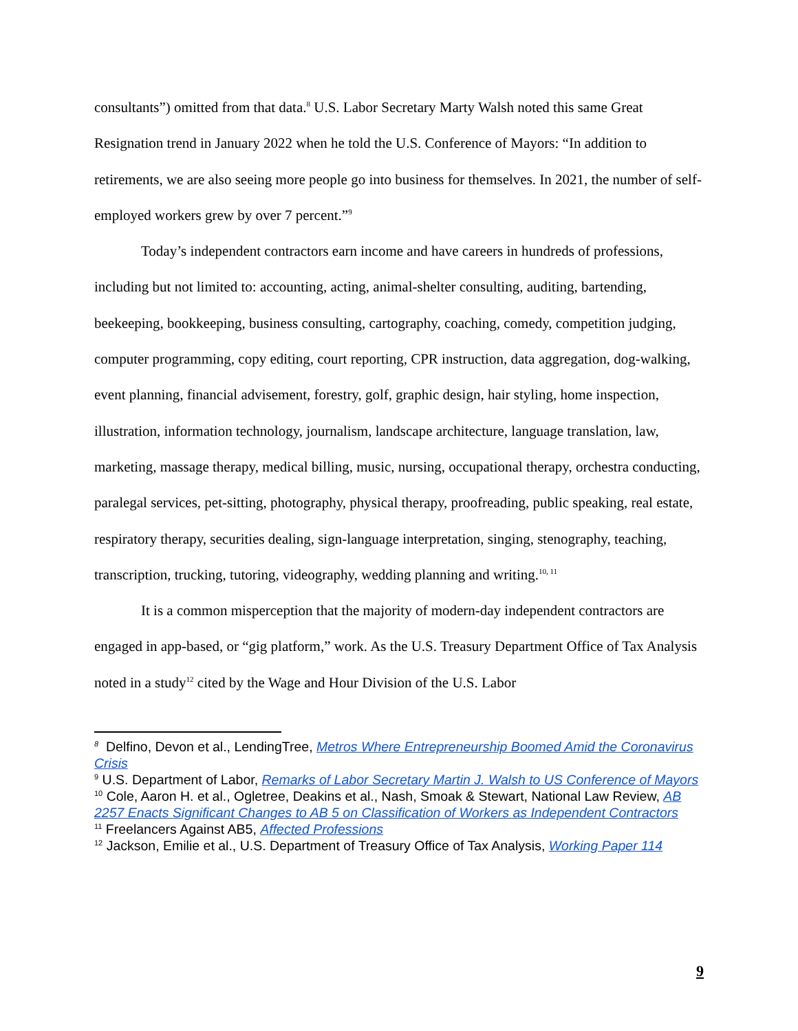consultants”) omitted from that data.<sup>8</sup> U.S. Labor Secretary Marty Walsh noted this same Great Resignation trend in January 2022 when he told the U.S. Conference of Mayors: “In addition to retirements, we are also seeing more people go into business for themselves. In 2021, the number of self-employed workers grew by over 7 percent.”<sup>9</sup>
Today’s independent contractors earn income and have careers in hundreds of professions, including but not limited to: accounting, acting, animal-shelter consulting, auditing, bartending, beekeeping, bookkeeping, business consulting, cartography, coaching, comedy, competition judging, computer programming, copy editing, court reporting, CPR instruction, data aggregation, dog-walking, event planning, financial advisement, forestry, golf, graphic design, hair styling, home inspection, illustration, information technology, journalism, landscape architecture, language translation, law, marketing, massage therapy, medical billing, music, nursing, occupational therapy, orchestra conducting, paralegal services, pet-sitting, photography, physical therapy, proofreading, public speaking, real estate, respiratory therapy, securities dealing, sign-language interpretation, singing, stenography, teaching, transcription, trucking, tutoring, videography, wedding planning and writing.<sup>10, 11</sup>
It is a common misperception that the majority of modern-day independent contractors are engaged in app-based, or “gig platform,” work. As the U.S. Treasury Department Office of Tax Analysis noted in a study<sup>12</sup> cited by the Wage and Hour Division of the U.S. Labor
<sup>8</sup> Delfino, Devon et al., LendingTree, Metros Where Entrepreneurship Boomed Amid the Coronavirus Crisis
<sup>9</sup> U.S. Department of Labor, Remarks of Labor Secretary Martin J. Walsh to US Conference of Mayors
<sup>10</sup> Cole, Aaron H. et al., Ogletree, Deakins et al., Nash, Smoak & Stewart, National Law Review, AB 2257 Enacts Significant Changes to AB 5 on Classification of Workers as Independent Contractors
<sup>11</sup> Freelancers Against AB5, Affected Professions
<sup>12</sup> Jackson, Emilie et al., U.S. Department of Treasury Office of Tax Analysis, Working Paper 114
9